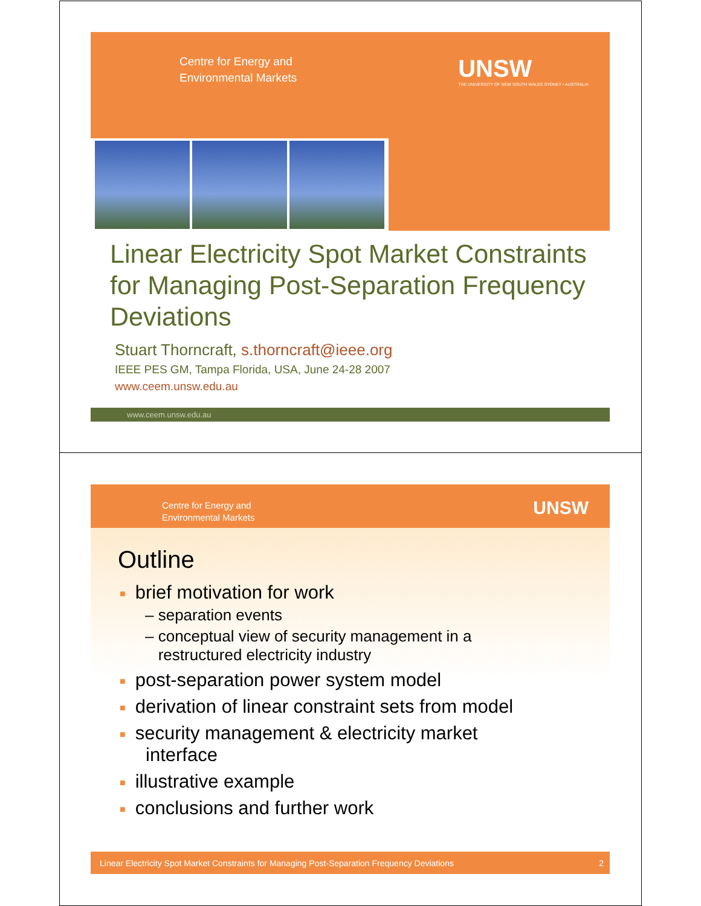Centre for Energy and
Environmental Markets
UNSW
THE UNIVERSITY OF NEW SOUTH WALES SYDNEY • AUSTRALIA
Linear Electricity Spot Market Constraints for Managing Post-Separation Frequency Deviations
Stuart Thorncraft, s.thorncraft@ieee.org
IEEE PES GM, Tampa Florida, USA, June 24-28 2007
www.ceem.unsw.edu.au
www.ceem.unsw.edu.au
Centre for Energy and
Environmental Markets
UNSW
Outline
■ brief motivation for work
– separation events
– conceptual view of security management in a
restructured electricity industry
■ post-separation power system model
■ derivation of linear constraint sets from model
■ security management & electricity market
interface
■ illustrative example
■ conclusions and further work
Linear Electricity Spot Market Constraints for Managing Post-Separation Frequency Deviations 2